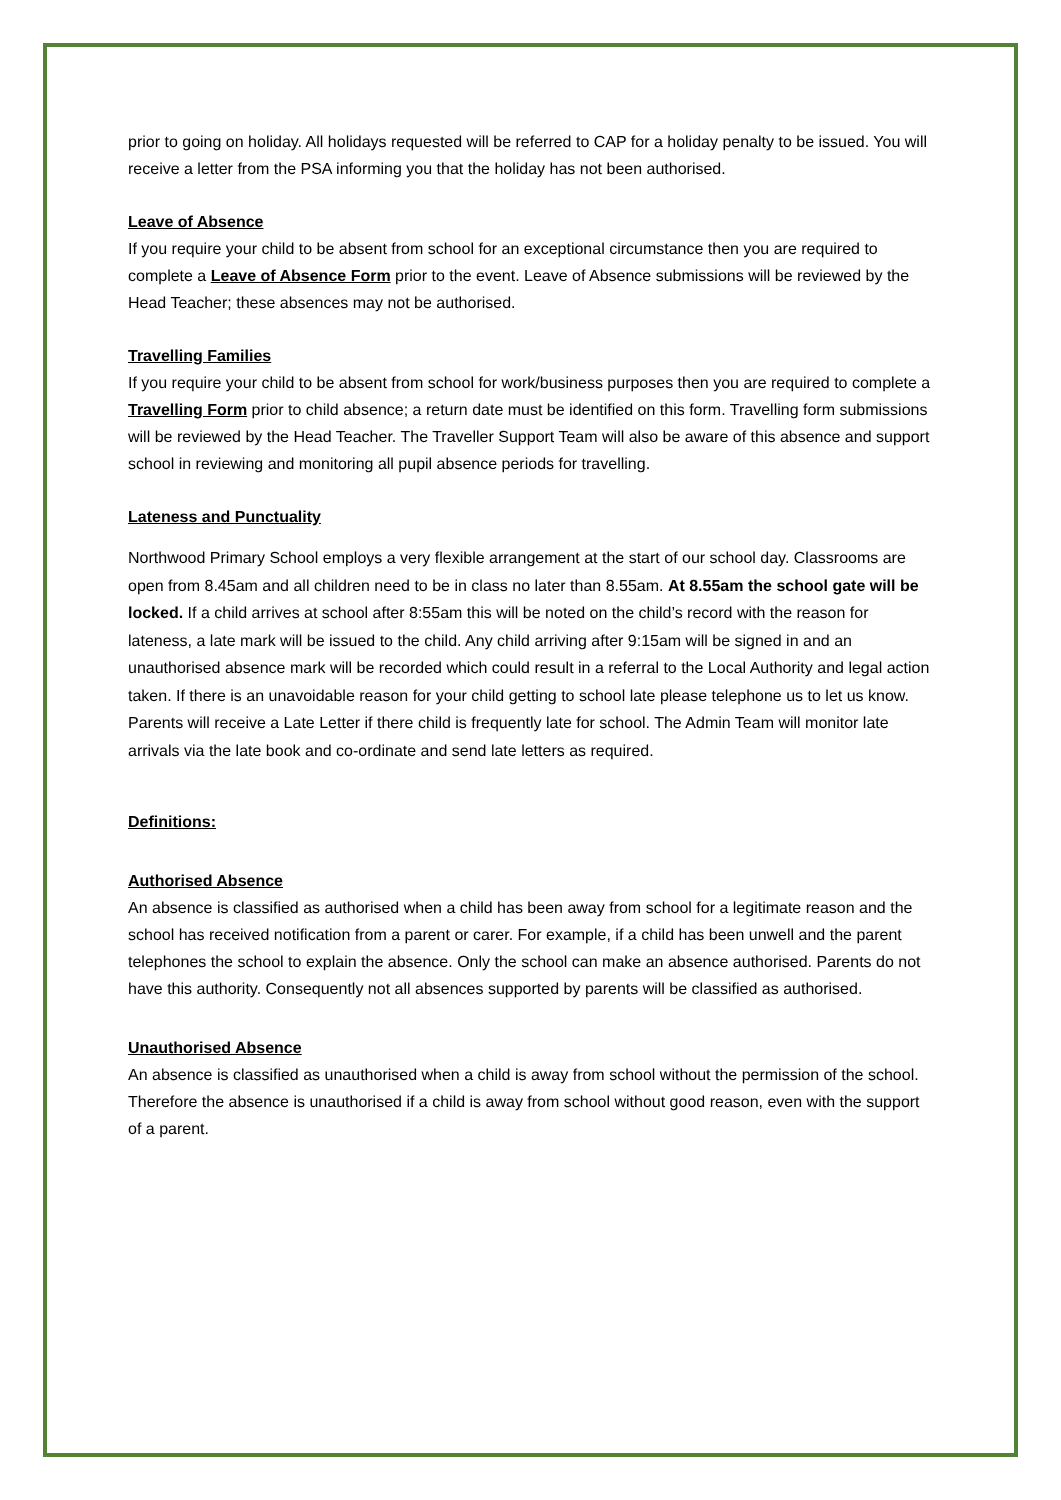prior to going on holiday. All holidays requested will be referred to CAP for a holiday penalty to be issued. You will receive a letter from the PSA informing you that the holiday has not been authorised.
Leave of Absence
If you require your child to be absent from school for an exceptional circumstance then you are required to complete a Leave of Absence Form prior to the event. Leave of Absence submissions will be reviewed by the Head Teacher; these absences may not be authorised.
Travelling Families
If you require your child to be absent from school for work/business purposes then you are required to complete a Travelling Form prior to child absence; a return date must be identified on this form. Travelling form submissions will be reviewed by the Head Teacher. The Traveller Support Team will also be aware of this absence and support school in reviewing and monitoring all pupil absence periods for travelling.
Lateness and Punctuality
Northwood Primary School employs a very flexible arrangement at the start of our school day. Classrooms are open from 8.45am and all children need to be in class no later than 8.55am. At 8.55am the school gate will be locked. If a child arrives at school after 8:55am this will be noted on the child’s record with the reason for lateness, a late mark will be issued to the child. Any child arriving after 9:15am will be signed in and an unauthorised absence mark will be recorded which could result in a referral to the Local Authority and legal action taken. If there is an unavoidable reason for your child getting to school late please telephone us to let us know. Parents will receive a Late Letter if there child is frequently late for school. The Admin Team will monitor late arrivals via the late book and co-ordinate and send late letters as required.
Definitions:
Authorised Absence
An absence is classified as authorised when a child has been away from school for a legitimate reason and the school has received notification from a parent or carer. For example, if a child has been unwell and the parent telephones the school to explain the absence. Only the school can make an absence authorised. Parents do not have this authority. Consequently not all absences supported by parents will be classified as authorised.
Unauthorised Absence
An absence is classified as unauthorised when a child is away from school without the permission of the school. Therefore the absence is unauthorised if a child is away from school without good reason, even with the support of a parent.